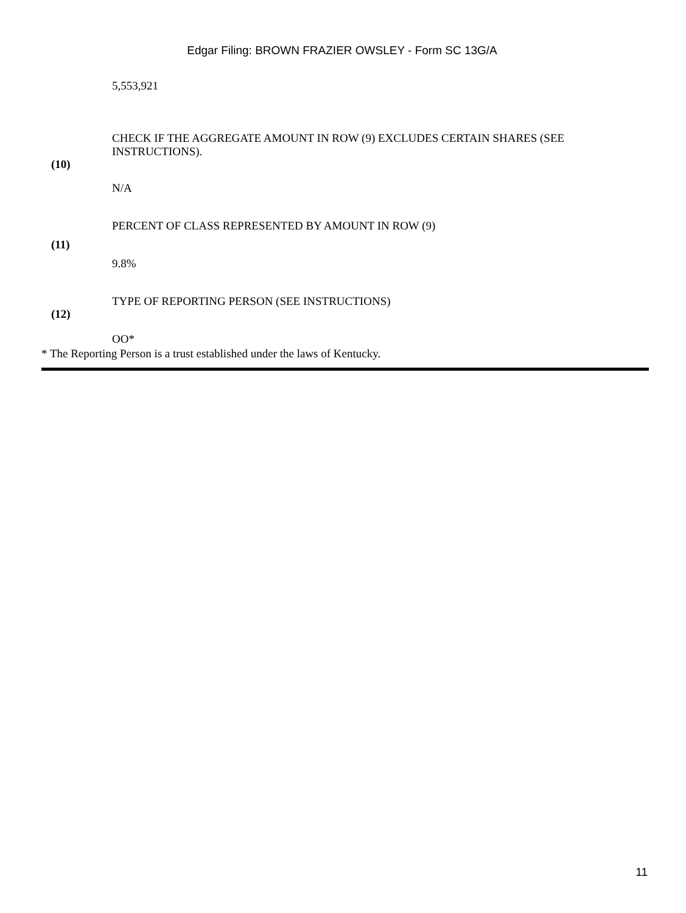Edgar Filing: BROWN FRAZIER OWSLEY - Form SC 13G/A
| | 5,553,921 |
| (10) | CHECK IF THE AGGREGATE AMOUNT IN ROW (9) EXCLUDES CERTAIN SHARES (SEE INSTRUCTIONS). N/A |
| (11) | PERCENT OF CLASS REPRESENTED BY AMOUNT IN ROW (9) 9.8% |
| (12) | TYPE OF REPORTING PERSON (SEE INSTRUCTIONS) OO* |
* The Reporting Person is a trust established under the laws of Kentucky.
11